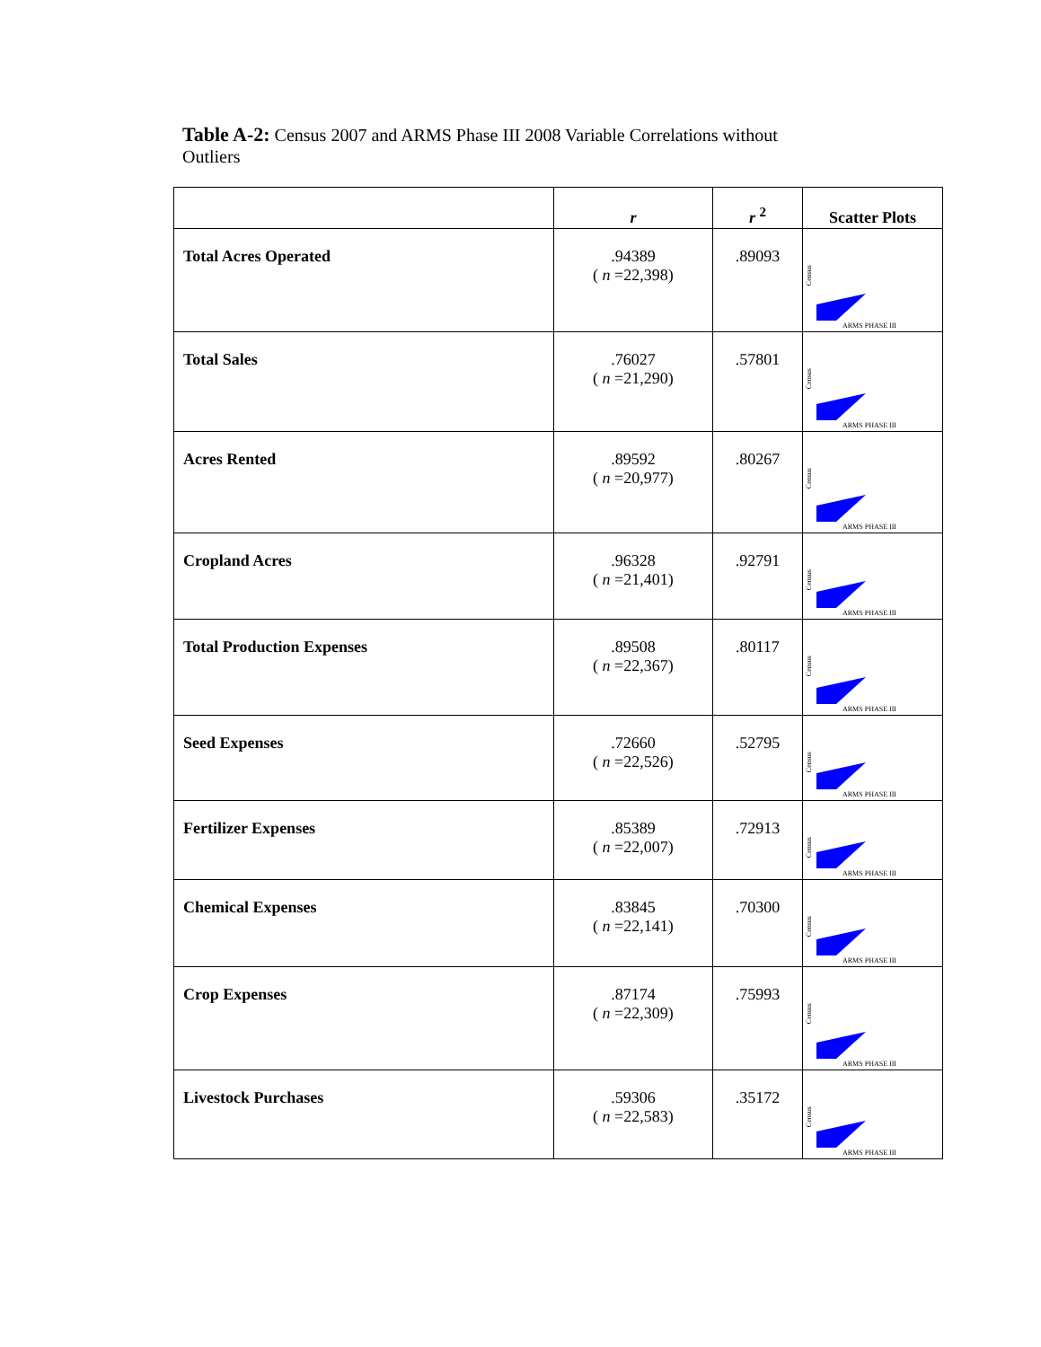Table A-2: Census 2007 and ARMS Phase III 2008 Variable Correlations without Outliers
| | r | r <sup>2</sup> | Scatter Plots |
| --- | --- | --- | --- |
| Total Acres Operated | .94389 ( n =22,398) | .89093 | Census ARMS PHASE III |
| Total Sales | .76027 ( n =21,290) | .57801 | Census ARMS PHASE III |
| Acres Rented | .89592 ( n =20,977) | .80267 | Census ARMS PHASE III |
| Cropland Acres | .96328 ( n =21,401) | .92791 | Census ARMS PHASE III |
| Total Production Expenses | .89508 ( n =22,367) | .80117 | Census ARMS PHASE III |
| Seed Expenses | .72660 ( n =22,526) | .52795 | Census ARMS PHASE III |
| Fertilizer Expenses | .85389 ( n =22,007) | .72913 | Census ARMS PHASE III |
| Chemical Expenses | .83845 ( n =22,141) | .70300 | Census ARMS PHASE III |
| Crop Expenses | .87174 ( n =22,309) | .75993 | Census ARMS PHASE III |
| Livestock Purchases | .59306 ( n =22,583) | .35172 | Census ARMS PHASE III |